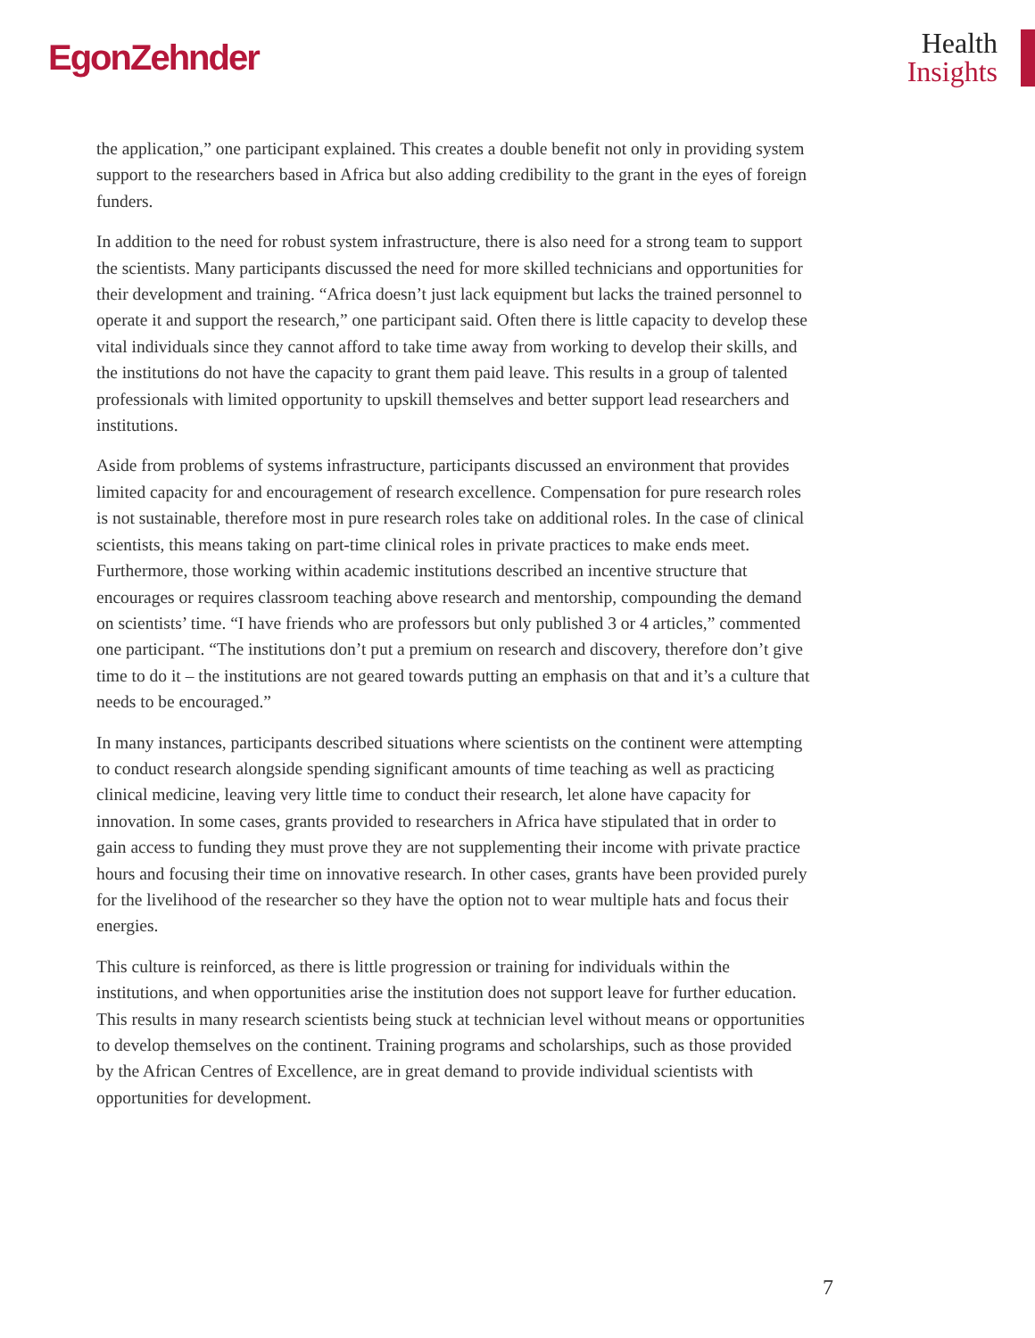EgonZehnder
Health
Insights
the application,” one participant explained. This creates a double benefit not only in providing system support to the researchers based in Africa but also adding credibility to the grant in the eyes of foreign funders.
In addition to the need for robust system infrastructure, there is also need for a strong team to support the scientists. Many participants discussed the need for more skilled technicians and opportunities for their development and training. “Africa doesn’t just lack equipment but lacks the trained personnel to operate it and support the research,” one participant said. Often there is little capacity to develop these vital individuals since they cannot afford to take time away from working to develop their skills, and the institutions do not have the capacity to grant them paid leave. This results in a group of talented professionals with limited opportunity to upskill themselves and better support lead researchers and institutions.
Aside from problems of systems infrastructure, participants discussed an environment that provides limited capacity for and encouragement of research excellence. Compensation for pure research roles is not sustainable, therefore most in pure research roles take on additional roles. In the case of clinical scientists, this means taking on part-time clinical roles in private practices to make ends meet. Furthermore, those working within academic institutions described an incentive structure that encourages or requires classroom teaching above research and mentorship, compounding the demand on scientists’ time. “I have friends who are professors but only published 3 or 4 articles,” commented one participant. “The institutions don’t put a premium on research and discovery, therefore don’t give time to do it – the institutions are not geared towards putting an emphasis on that and it’s a culture that needs to be encouraged.”
In many instances, participants described situations where scientists on the continent were attempting to conduct research alongside spending significant amounts of time teaching as well as practicing clinical medicine, leaving very little time to conduct their research, let alone have capacity for innovation. In some cases, grants provided to researchers in Africa have stipulated that in order to gain access to funding they must prove they are not supplementing their income with private practice hours and focusing their time on innovative research. In other cases, grants have been provided purely for the livelihood of the researcher so they have the option not to wear multiple hats and focus their energies.
This culture is reinforced, as there is little progression or training for individuals within the institutions, and when opportunities arise the institution does not support leave for further education. This results in many research scientists being stuck at technician level without means or opportunities to develop themselves on the continent. Training programs and scholarships, such as those provided by the African Centres of Excellence, are in great demand to provide individual scientists with opportunities for development.
7